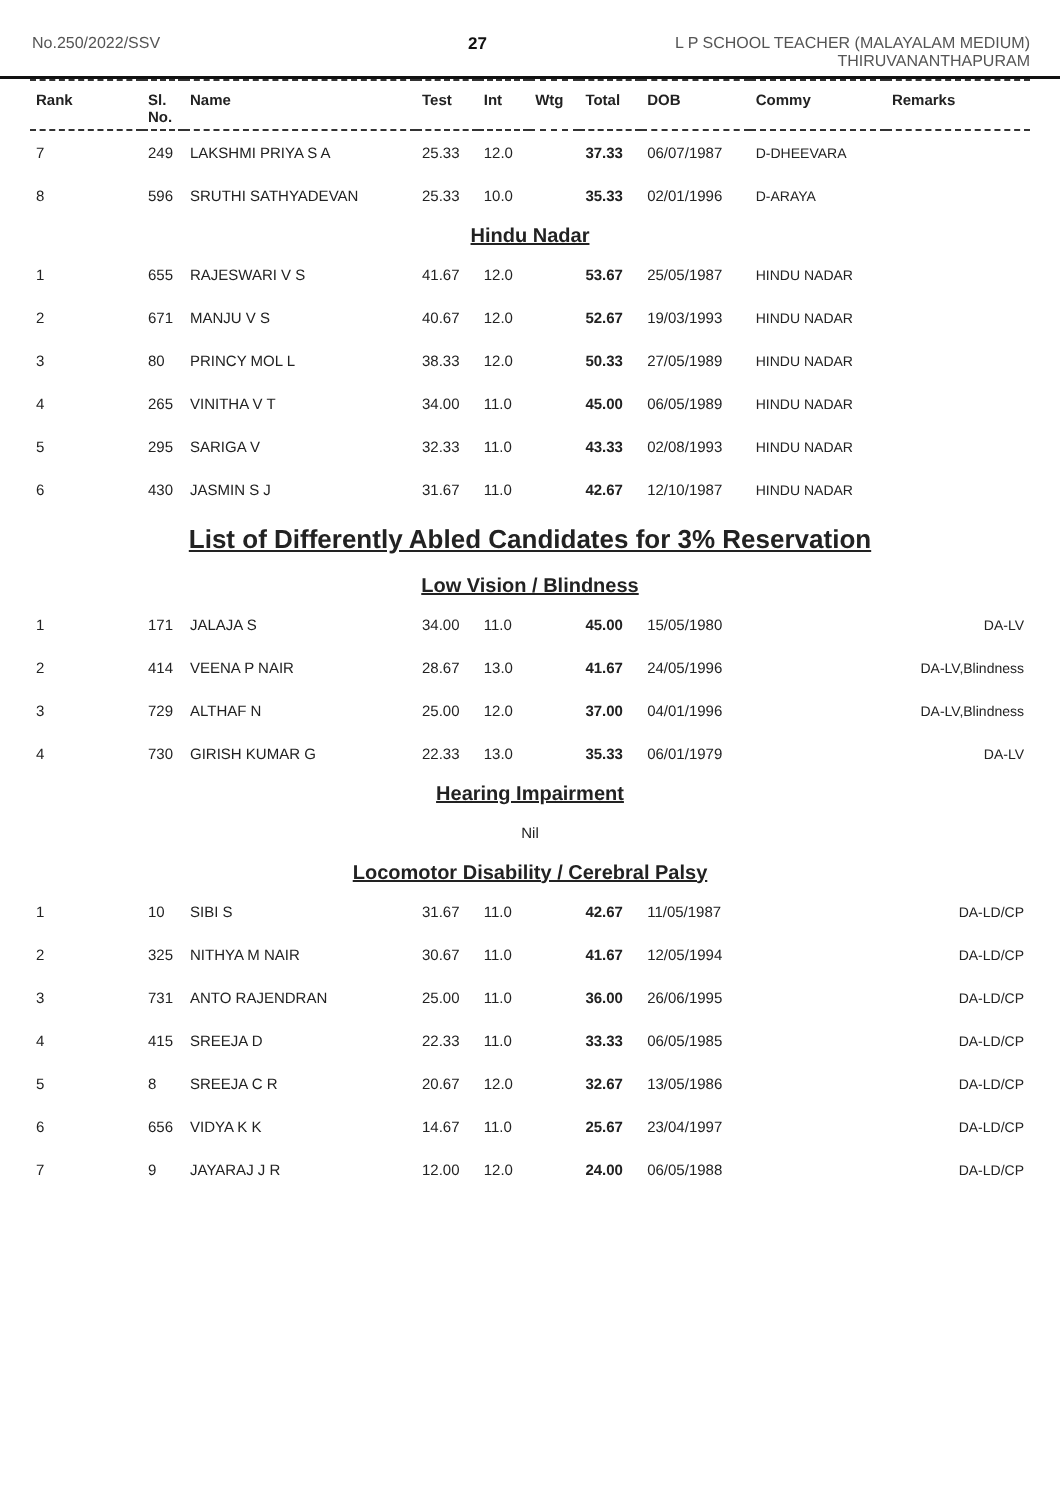No.250/2022/SSV 27 L P SCHOOL TEACHER (MALAYALAM MEDIUM)
THIRUVANANTHAPURAM
| Rank | Sl. No. | Name | Test | Int | Wtg | Total | DOB | Commy | Remarks |
| --- | --- | --- | --- | --- | --- | --- | --- | --- | --- |
| 7 | 249 | LAKSHMI PRIYA S A | 25.33 | 12.0 | | 37.33 | 06/07/1987 | D-DHEEVARA | |
| 8 | 596 | SRUTHI SATHYADEVAN | 25.33 | 10.0 | | 35.33 | 02/01/1996 | D-ARAYA | |
| Hindu Nadar | | | | | | | | | |
| 1 | 655 | RAJESWARI V S | 41.67 | 12.0 | | 53.67 | 25/05/1987 | HINDU NADAR | |
| 2 | 671 | MANJU V S | 40.67 | 12.0 | | 52.67 | 19/03/1993 | HINDU NADAR | |
| 3 | 80 | PRINCY MOL L | 38.33 | 12.0 | | 50.33 | 27/05/1989 | HINDU NADAR | |
| 4 | 265 | VINITHA V T | 34.00 | 11.0 | | 45.00 | 06/05/1989 | HINDU NADAR | |
| 5 | 295 | SARIGA V | 32.33 | 11.0 | | 43.33 | 02/08/1993 | HINDU NADAR | |
| 6 | 430 | JASMIN S J | 31.67 | 11.0 | | 42.67 | 12/10/1987 | HINDU NADAR | |
| List of Differently Abled Candidates for 3% Reservation | | | | | | | | | |
| Low Vision / Blindness | | | | | | | | | |
| 1 | 171 | JALAJA S | 34.00 | 11.0 | | 45.00 | 15/05/1980 | | DA-LV |
| 2 | 414 | VEENA P NAIR | 28.67 | 13.0 | | 41.67 | 24/05/1996 | | DA-LV,Blindness |
| 3 | 729 | ALTHAF N | 25.00 | 12.0 | | 37.00 | 04/01/1996 | | DA-LV,Blindness |
| 4 | 730 | GIRISH KUMAR G | 22.33 | 13.0 | | 35.33 | 06/01/1979 | | DA-LV |
| Hearing Impairment | | | | | | | | | |
| Nil | | | | | | | | | |
| Locomotor Disability / Cerebral Palsy | | | | | | | | | |
| 1 | 10 | SIBI S | 31.67 | 11.0 | | 42.67 | 11/05/1987 | | DA-LD/CP |
| 2 | 325 | NITHYA M NAIR | 30.67 | 11.0 | | 41.67 | 12/05/1994 | | DA-LD/CP |
| 3 | 731 | ANTO RAJENDRAN | 25.00 | 11.0 | | 36.00 | 26/06/1995 | | DA-LD/CP |
| 4 | 415 | SREEJA D | 22.33 | 11.0 | | 33.33 | 06/05/1985 | | DA-LD/CP |
| 5 | 8 | SREEJA C R | 20.67 | 12.0 | | 32.67 | 13/05/1986 | | DA-LD/CP |
| 6 | 656 | VIDYA K K | 14.67 | 11.0 | | 25.67 | 23/04/1997 | | DA-LD/CP |
| 7 | 9 | JAYARAJ J R | 12.00 | 12.0 | | 24.00 | 06/05/1988 | | DA-LD/CP |